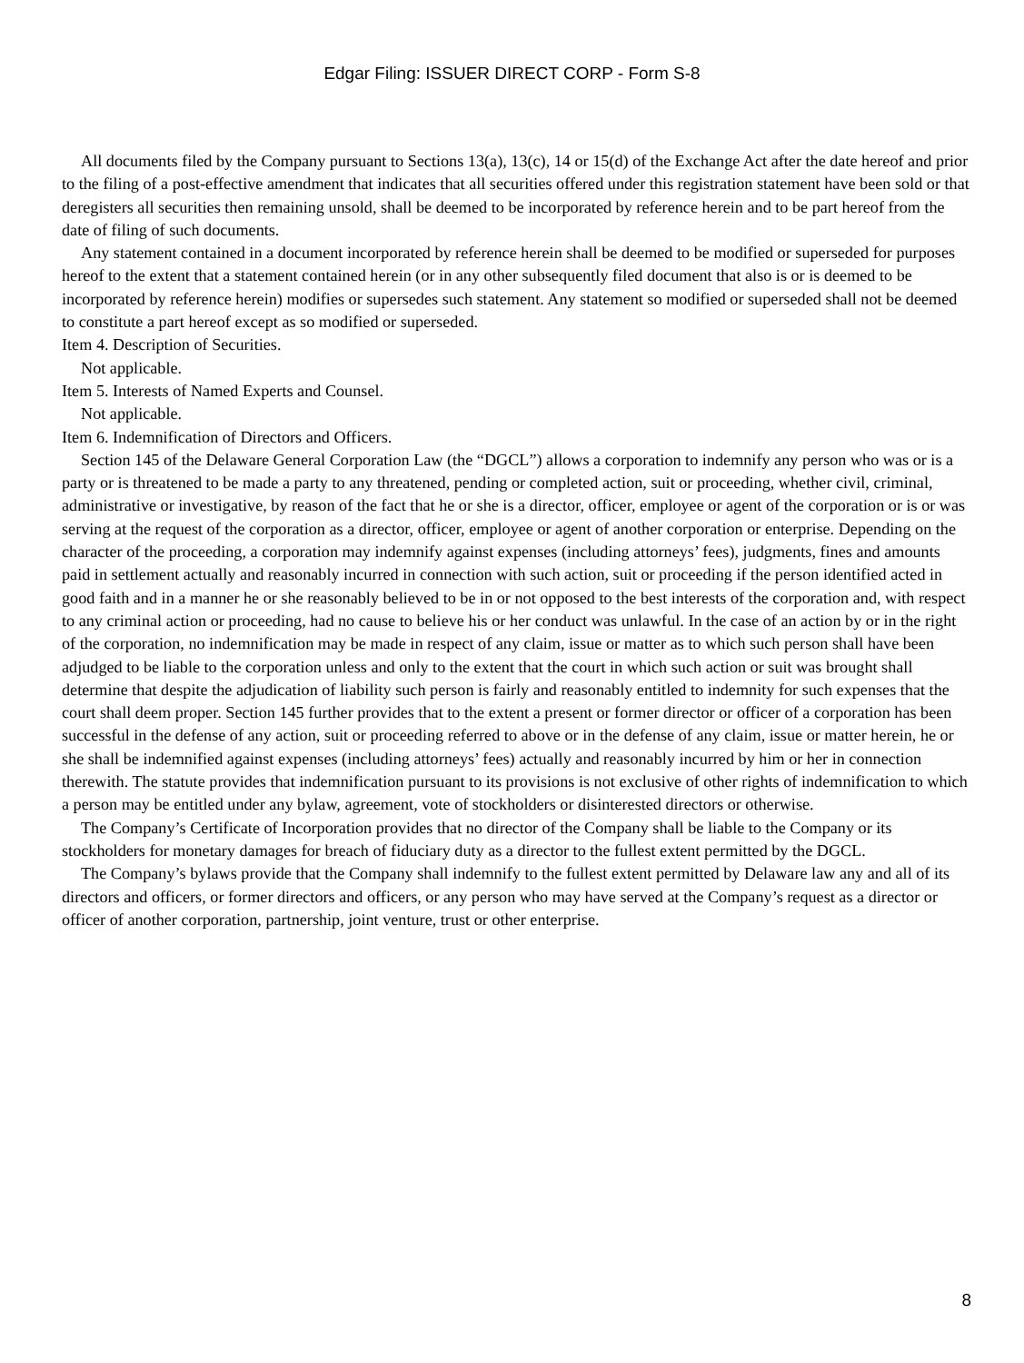Edgar Filing: ISSUER DIRECT CORP - Form S-8
All documents filed by the Company pursuant to Sections 13(a), 13(c), 14 or 15(d) of the Exchange Act after the date hereof and prior to the filing of a post-effective amendment that indicates that all securities offered under this registration statement have been sold or that deregisters all securities then remaining unsold, shall be deemed to be incorporated by reference herein and to be part hereof from the date of filing of such documents.
Any statement contained in a document incorporated by reference herein shall be deemed to be modified or superseded for purposes hereof to the extent that a statement contained herein (or in any other subsequently filed document that also is or is deemed to be incorporated by reference herein) modifies or supersedes such statement. Any statement so modified or superseded shall not be deemed to constitute a part hereof except as so modified or superseded.
Item 4. Description of Securities.
Not applicable.
Item 5. Interests of Named Experts and Counsel.
Not applicable.
Item 6. Indemnification of Directors and Officers.
Section 145 of the Delaware General Corporation Law (the “DGCL”) allows a corporation to indemnify any person who was or is a party or is threatened to be made a party to any threatened, pending or completed action, suit or proceeding, whether civil, criminal, administrative or investigative, by reason of the fact that he or she is a director, officer, employee or agent of the corporation or is or was serving at the request of the corporation as a director, officer, employee or agent of another corporation or enterprise. Depending on the character of the proceeding, a corporation may indemnify against expenses (including attorneys’ fees), judgments, fines and amounts paid in settlement actually and reasonably incurred in connection with such action, suit or proceeding if the person identified acted in good faith and in a manner he or she reasonably believed to be in or not opposed to the best interests of the corporation and, with respect to any criminal action or proceeding, had no cause to believe his or her conduct was unlawful. In the case of an action by or in the right of the corporation, no indemnification may be made in respect of any claim, issue or matter as to which such person shall have been adjudged to be liable to the corporation unless and only to the extent that the court in which such action or suit was brought shall determine that despite the adjudication of liability such person is fairly and reasonably entitled to indemnity for such expenses that the court shall deem proper. Section 145 further provides that to the extent a present or former director or officer of a corporation has been successful in the defense of any action, suit or proceeding referred to above or in the defense of any claim, issue or matter herein, he or she shall be indemnified against expenses (including attorneys’ fees) actually and reasonably incurred by him or her in connection therewith. The statute provides that indemnification pursuant to its provisions is not exclusive of other rights of indemnification to which a person may be entitled under any bylaw, agreement, vote of stockholders or disinterested directors or otherwise.
The Company’s Certificate of Incorporation provides that no director of the Company shall be liable to the Company or its stockholders for monetary damages for breach of fiduciary duty as a director to the fullest extent permitted by the DGCL.
The Company’s bylaws provide that the Company shall indemnify to the fullest extent permitted by Delaware law any and all of its directors and officers, or former directors and officers, or any person who may have served at the Company’s request as a director or officer of another corporation, partnership, joint venture, trust or other enterprise.
8